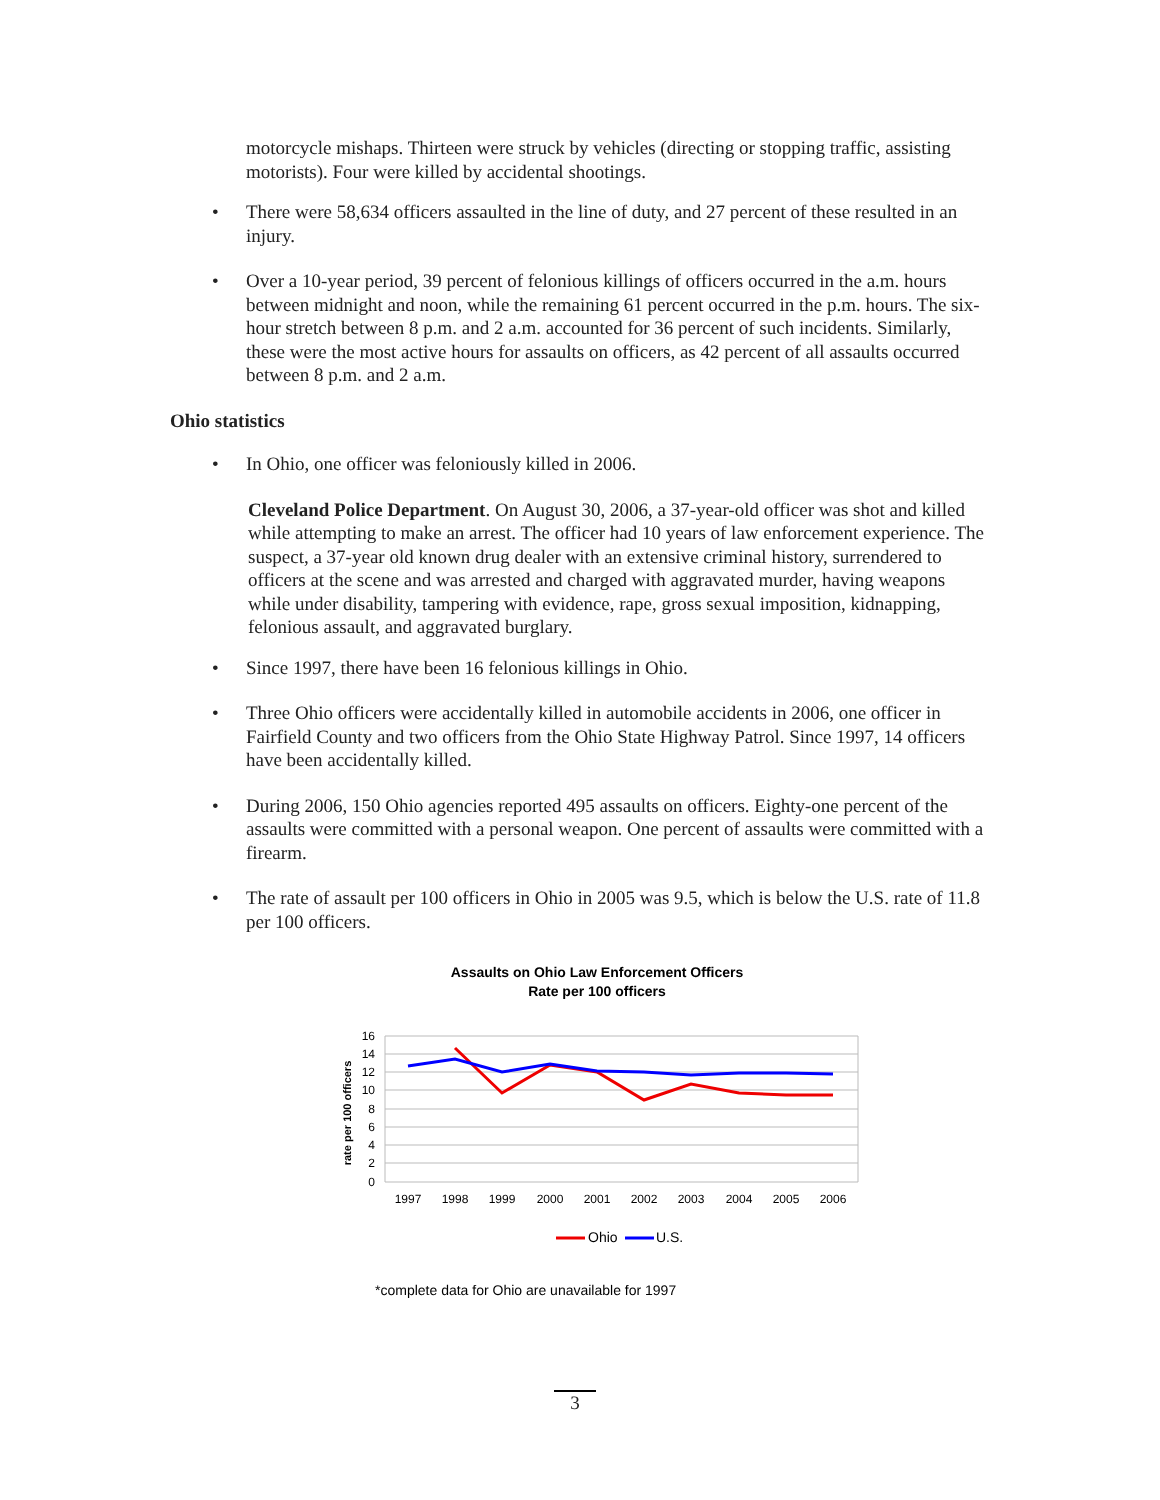motorcycle mishaps. Thirteen were struck by vehicles (directing or stopping traffic, assisting motorists). Four were killed by accidental shootings.
• There were 58,634 officers assaulted in the line of duty, and 27 percent of these resulted in an injury.
• Over a 10-year period, 39 percent of felonious killings of officers occurred in the a.m. hours between midnight and noon, while the remaining 61 percent occurred in the p.m. hours. The six-hour stretch between 8 p.m. and 2 a.m. accounted for 36 percent of such incidents. Similarly, these were the most active hours for assaults on officers, as 42 percent of all assaults occurred between 8 p.m. and 2 a.m.
Ohio statistics
• In Ohio, one officer was feloniously killed in 2006.
Cleveland Police Department. On August 30, 2006, a 37-year-old officer was shot and killed while attempting to make an arrest. The officer had 10 years of law enforcement experience. The suspect, a 37-year old known drug dealer with an extensive criminal history, surrendered to officers at the scene and was arrested and charged with aggravated murder, having weapons while under disability, tampering with evidence, rape, gross sexual imposition, kidnapping, felonious assault, and aggravated burglary.
• Since 1997, there have been 16 felonious killings in Ohio.
• Three Ohio officers were accidentally killed in automobile accidents in 2006, one officer in Fairfield County and two officers from the Ohio State Highway Patrol. Since 1997, 14 officers have been accidentally killed.
• During 2006, 150 Ohio agencies reported 495 assaults on officers. Eighty-one percent of the assaults were committed with a personal weapon. One percent of assaults were committed with a firearm.
• The rate of assault per 100 officers in Ohio in 2005 was 9.5, which is below the U.S. rate of 11.8 per 100 officers.
Assaults on Ohio Law Enforcement Officers
Rate per 100 officers
16
14
12
10
8
6
4
2
0
rate per 100 officers
1997
1998
1999
2000
2001
2002
2003
2004
2005
2006
Ohio
U.S.
*complete data for Ohio are unavailable for 1997
3